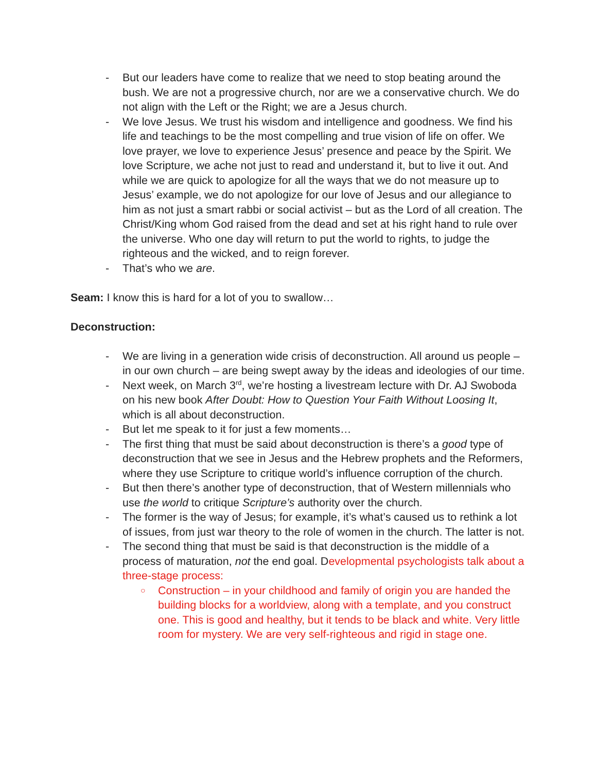- But our leaders have come to realize that we need to stop beating around the bush. We are not a progressive church, nor are we a conservative church. We do not align with the Left or the Right; we are a Jesus church.
- We love Jesus. We trust his wisdom and intelligence and goodness. We find his life and teachings to be the most compelling and true vision of life on offer. We love prayer, we love to experience Jesus’ presence and peace by the Spirit. We love Scripture, we ache not just to read and understand it, but to live it out. And while we are quick to apologize for all the ways that we do not measure up to Jesus’ example, we do not apologize for our love of Jesus and our allegiance to him as not just a smart rabbi or social activist – but as the Lord of all creation. The Christ/King whom God raised from the dead and set at his right hand to rule over the universe. Who one day will return to put the world to rights, to judge the righteous and the wicked, and to reign forever.
- That’s who we are.
Seam: I know this is hard for a lot of you to swallow…
Deconstruction:
- We are living in a generation wide crisis of deconstruction. All around us people – in our own church – are being swept away by the ideas and ideologies of our time.
- Next week, on March 3<sup>rd</sup>, we’re hosting a livestream lecture with Dr. AJ Swoboda on his new book After Doubt: How to Question Your Faith Without Loosing It, which is all about deconstruction.
- But let me speak to it for just a few moments…
- The first thing that must be said about deconstruction is there’s a good type of deconstruction that we see in Jesus and the Hebrew prophets and the Reformers, where they use Scripture to critique world’s influence corruption of the church.
- But then there’s another type of deconstruction, that of Western millennials who use the world to critique Scripture’s authority over the church.
- The former is the way of Jesus; for example, it’s what’s caused us to rethink a lot of issues, from just war theory to the role of women in the church. The latter is not.
- The second thing that must be said is that deconstruction is the middle of a process of maturation, not the end goal. Developmental psychologists talk about a three-stage process:
○ Construction – in your childhood and family of origin you are handed the building blocks for a worldview, along with a template, and you construct one. This is good and healthy, but it tends to be black and white. Very little room for mystery. We are very self-righteous and rigid in stage one.